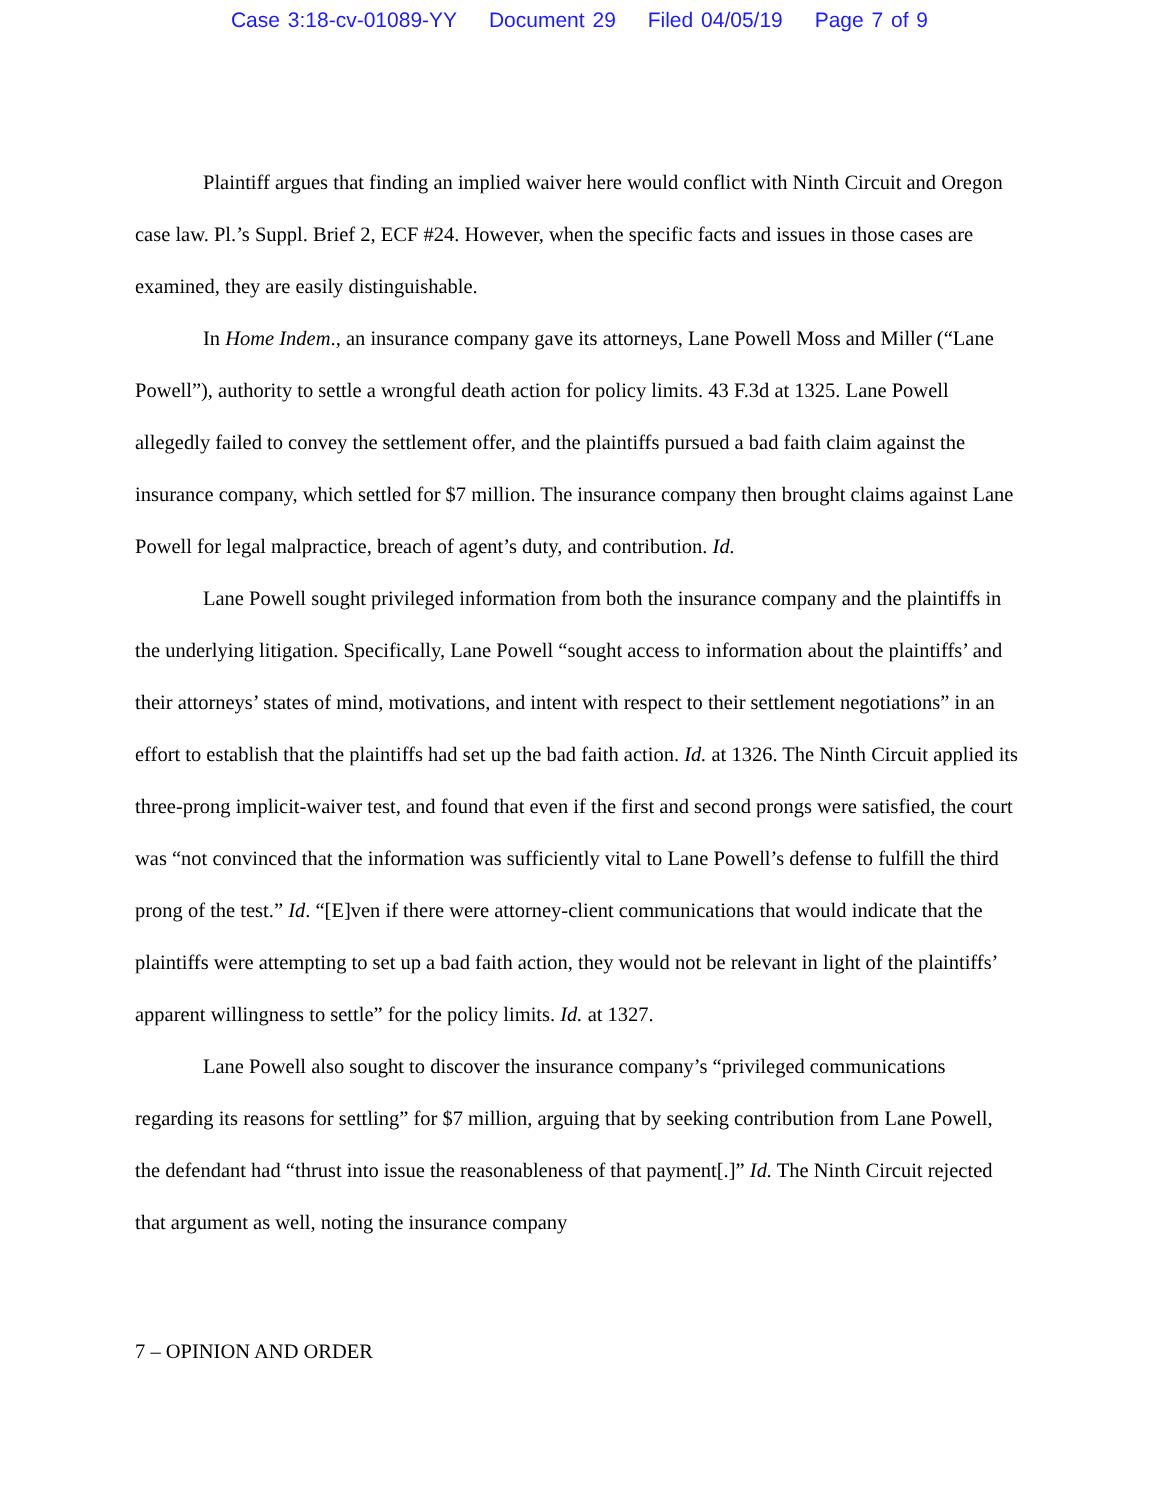Case 3:18-cv-01089-YY Document 29 Filed 04/05/19 Page 7 of 9
Plaintiff argues that finding an implied waiver here would conflict with Ninth Circuit and Oregon case law. Pl.’s Suppl. Brief 2, ECF #24. However, when the specific facts and issues in those cases are examined, they are easily distinguishable.
In Home Indem., an insurance company gave its attorneys, Lane Powell Moss and Miller (“Lane Powell”), authority to settle a wrongful death action for policy limits. 43 F.3d at 1325. Lane Powell allegedly failed to convey the settlement offer, and the plaintiffs pursued a bad faith claim against the insurance company, which settled for $7 million. The insurance company then brought claims against Lane Powell for legal malpractice, breach of agent’s duty, and contribution. Id.
Lane Powell sought privileged information from both the insurance company and the plaintiffs in the underlying litigation. Specifically, Lane Powell “sought access to information about the plaintiffs’ and their attorneys’ states of mind, motivations, and intent with respect to their settlement negotiations” in an effort to establish that the plaintiffs had set up the bad faith action. Id. at 1326. The Ninth Circuit applied its three-prong implicit-waiver test, and found that even if the first and second prongs were satisfied, the court was “not convinced that the information was sufficiently vital to Lane Powell’s defense to fulfill the third prong of the test.” Id. “[E]ven if there were attorney-client communications that would indicate that the plaintiffs were attempting to set up a bad faith action, they would not be relevant in light of the plaintiffs’ apparent willingness to settle” for the policy limits. Id. at 1327.
Lane Powell also sought to discover the insurance company’s “privileged communications regarding its reasons for settling” for $7 million, arguing that by seeking contribution from Lane Powell, the defendant had “thrust into issue the reasonableness of that payment[.]” Id. The Ninth Circuit rejected that argument as well, noting the insurance company
7 – OPINION AND ORDER